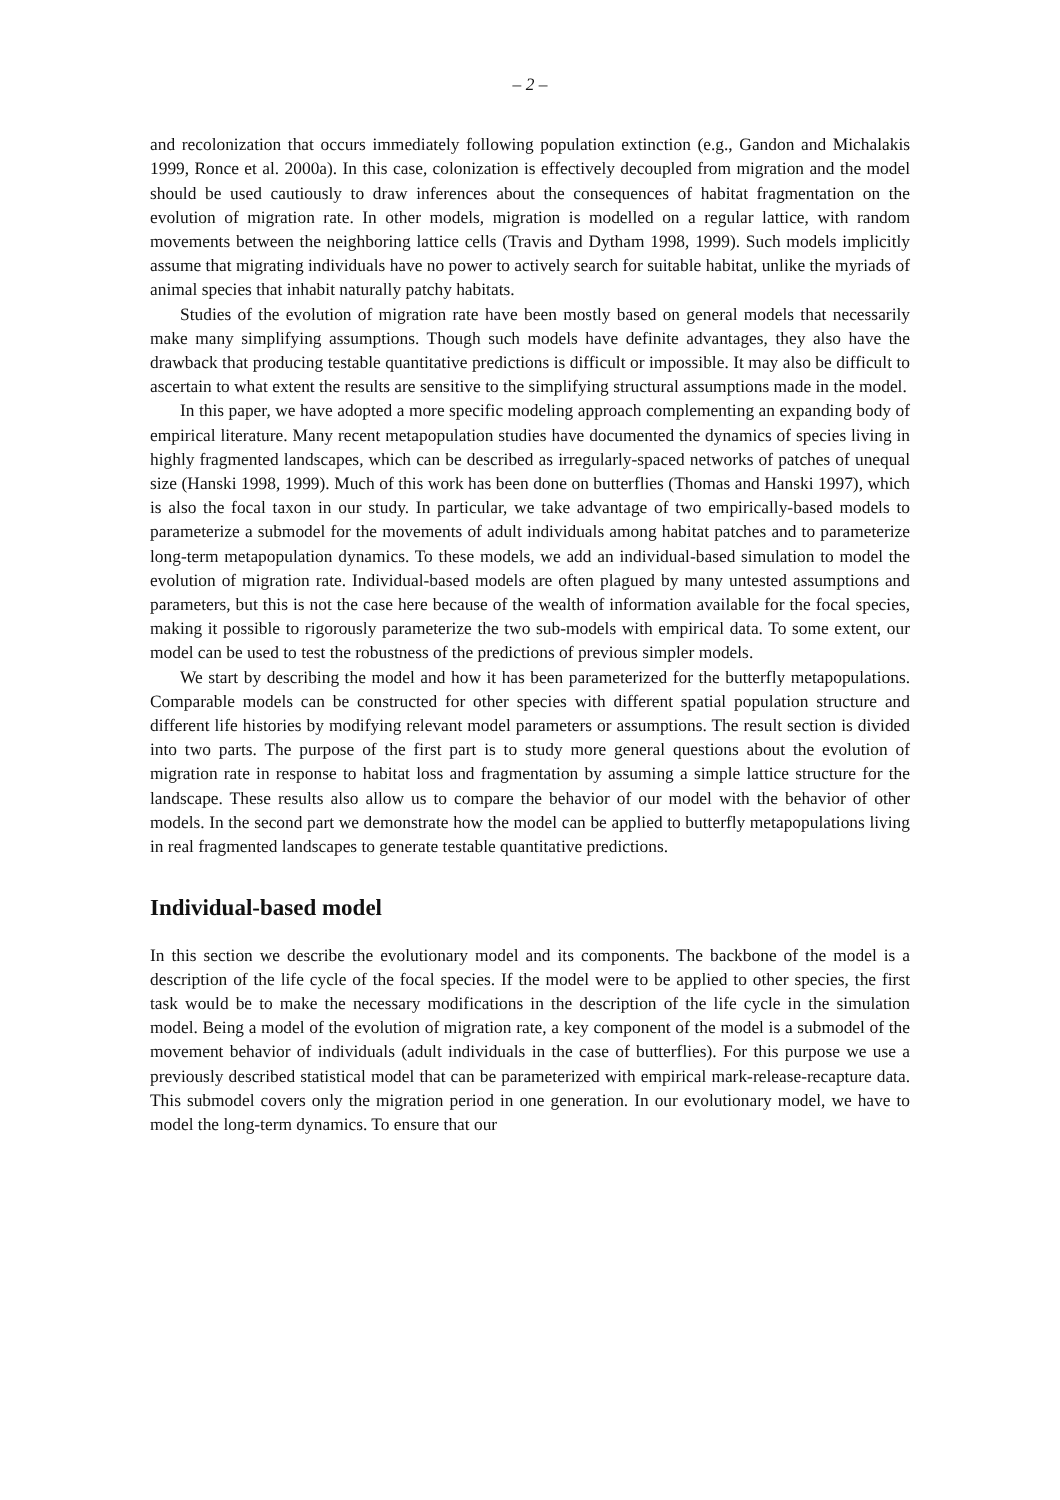– 2 –
and recolonization that occurs immediately following population extinction (e.g., Gandon and Michalakis 1999, Ronce et al. 2000a). In this case, colonization is effectively decoupled from migration and the model should be used cautiously to draw inferences about the consequences of habitat fragmentation on the evolution of migration rate. In other models, migration is modelled on a regular lattice, with random movements between the neighboring lattice cells (Travis and Dytham 1998, 1999). Such models implicitly assume that migrating individuals have no power to actively search for suitable habitat, unlike the myriads of animal species that inhabit naturally patchy habitats.
Studies of the evolution of migration rate have been mostly based on general models that necessarily make many simplifying assumptions. Though such models have definite advantages, they also have the drawback that producing testable quantitative predictions is difficult or impossible. It may also be difficult to ascertain to what extent the results are sensitive to the simplifying structural assumptions made in the model.
In this paper, we have adopted a more specific modeling approach complementing an expanding body of empirical literature. Many recent metapopulation studies have documented the dynamics of species living in highly fragmented landscapes, which can be described as irregularly-spaced networks of patches of unequal size (Hanski 1998, 1999). Much of this work has been done on butterflies (Thomas and Hanski 1997), which is also the focal taxon in our study. In particular, we take advantage of two empirically-based models to parameterize a submodel for the movements of adult individuals among habitat patches and to parameterize long-term metapopulation dynamics. To these models, we add an individual-based simulation to model the evolution of migration rate. Individual-based models are often plagued by many untested assumptions and parameters, but this is not the case here because of the wealth of information available for the focal species, making it possible to rigorously parameterize the two sub-models with empirical data. To some extent, our model can be used to test the robustness of the predictions of previous simpler models.
We start by describing the model and how it has been parameterized for the butterfly metapopulations. Comparable models can be constructed for other species with different spatial population structure and different life histories by modifying relevant model parameters or assumptions. The result section is divided into two parts. The purpose of the first part is to study more general questions about the evolution of migration rate in response to habitat loss and fragmentation by assuming a simple lattice structure for the landscape. These results also allow us to compare the behavior of our model with the behavior of other models. In the second part we demonstrate how the model can be applied to butterfly metapopulations living in real fragmented landscapes to generate testable quantitative predictions.
Individual-based model
In this section we describe the evolutionary model and its components. The backbone of the model is a description of the life cycle of the focal species. If the model were to be applied to other species, the first task would be to make the necessary modifications in the description of the life cycle in the simulation model. Being a model of the evolution of migration rate, a key component of the model is a submodel of the movement behavior of individuals (adult individuals in the case of butterflies). For this purpose we use a previously described statistical model that can be parameterized with empirical mark-release-recapture data. This submodel covers only the migration period in one generation. In our evolutionary model, we have to model the long-term dynamics. To ensure that our